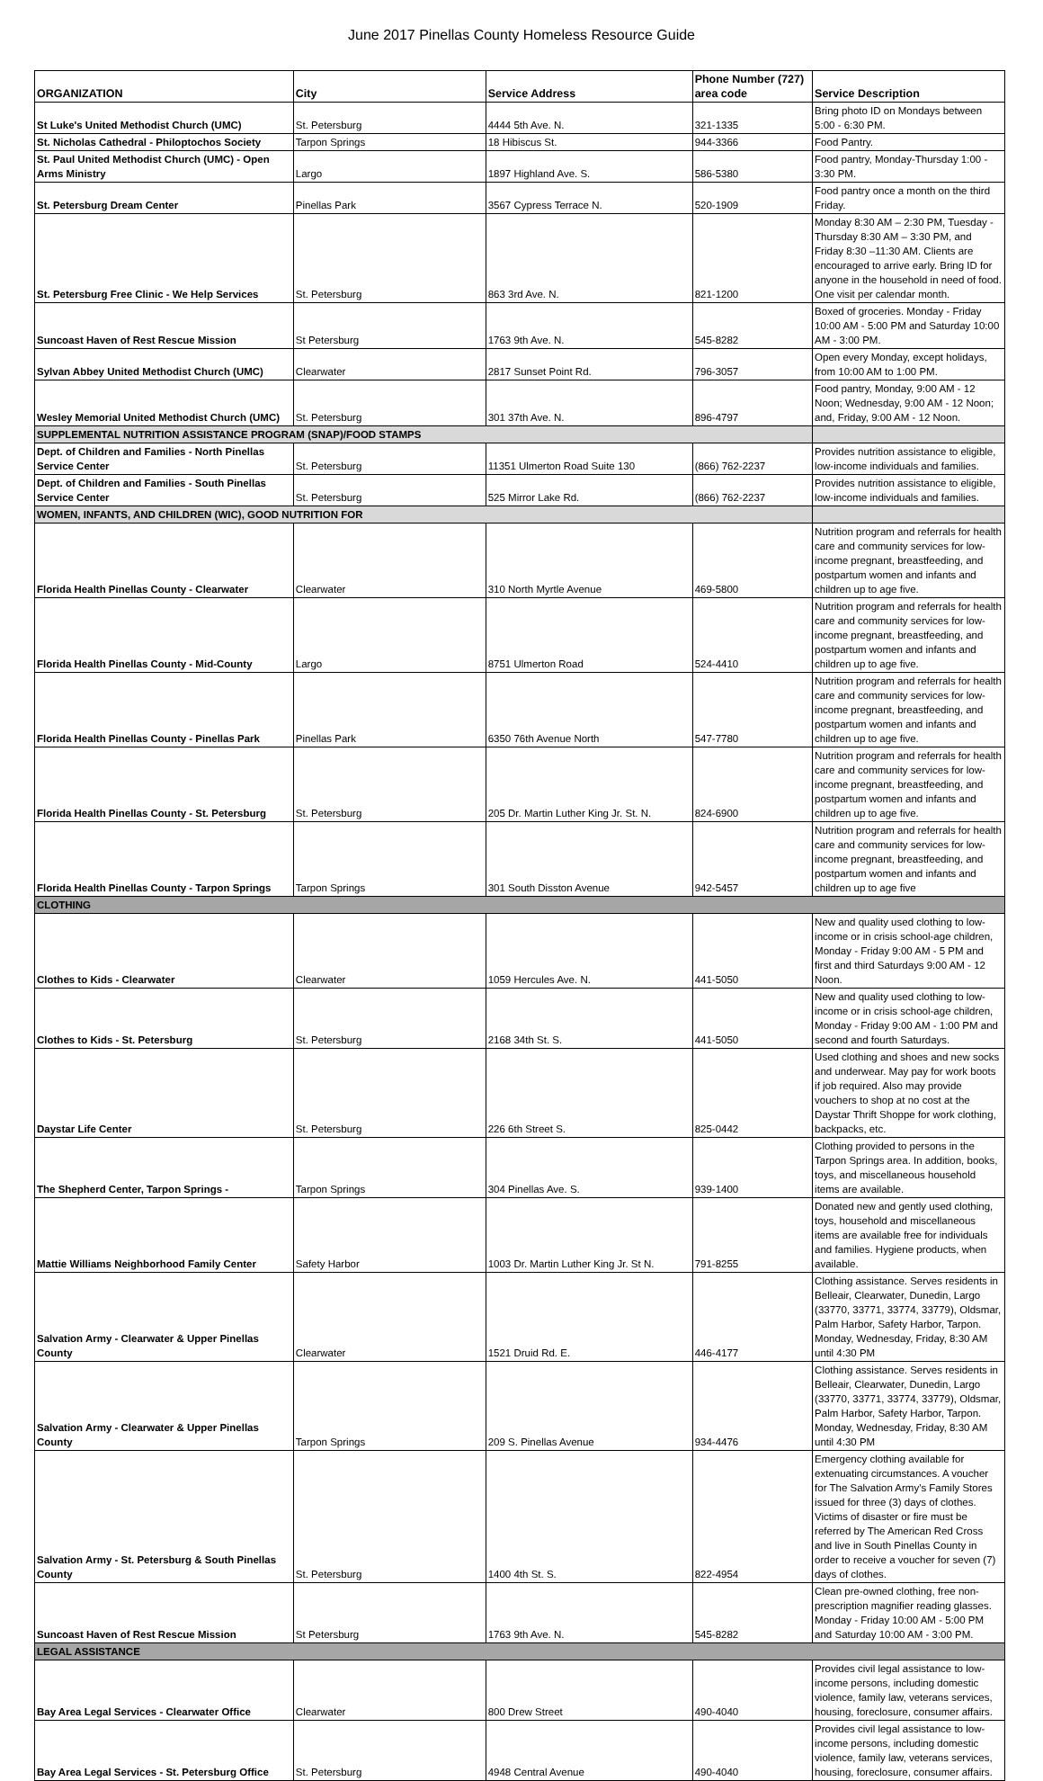June 2017 Pinellas County Homeless Resource Guide
| ORGANIZATION | City | Service Address | Phone Number (727) area code | Service Description |
| --- | --- | --- | --- | --- |
| St Luke's United Methodist Church (UMC) | St. Petersburg | 4444 5th Ave. N. | 321-1335 | Bring photo ID on Mondays between 5:00 - 6:30 PM. |
| St. Nicholas Cathedral - Philoptochos Society | Tarpon Springs | 18 Hibiscus St. | 944-3366 | Food Pantry. |
| St. Paul United Methodist Church (UMC) - Open Arms Ministry | Largo | 1897 Highland Ave. S. | 586-5380 | Food pantry, Monday-Thursday 1:00 - 3:30 PM. |
| St. Petersburg Dream Center | Pinellas Park | 3567 Cypress Terrace N. | 520-1909 | Food pantry once a month on the third Friday. |
| St. Petersburg Free Clinic - We Help Services | St. Petersburg | 863 3rd Ave. N. | 821-1200 | Monday 8:30 AM – 2:30 PM, Tuesday - Thursday 8:30 AM – 3:30 PM, and Friday 8:30 –11:30 AM. Clients are encouraged to arrive early. Bring ID for anyone in the household in need of food. One visit per calendar month. |
| Suncoast Haven of Rest Rescue Mission | St Petersburg | 1763 9th Ave. N. | 545-8282 | Boxed of groceries. Monday - Friday 10:00 AM - 5:00 PM and Saturday 10:00 AM - 3:00 PM. |
| Sylvan Abbey United Methodist Church (UMC) | Clearwater | 2817 Sunset Point Rd. | 796-3057 | Open every Monday, except holidays, from 10:00 AM to 1:00 PM. |
| Wesley Memorial United Methodist Church (UMC) | St. Petersburg | 301 37th Ave. N. | 896-4797 | Food pantry, Monday, 9:00 AM - 12 Noon; Wednesday, 9:00 AM - 12 Noon; and, Friday, 9:00 AM - 12 Noon. |
| SUPPLEMENTAL NUTRITION ASSISTANCE PROGRAM (SNAP)/FOOD STAMPS | | | | |
| Dept. of Children and Families - North Pinellas Service Center | St. Petersburg | 11351 Ulmerton Road Suite 130 | (866) 762-2237 | Provides nutrition assistance to eligible, low-income individuals and families. |
| Dept. of Children and Families - South Pinellas Service Center | St. Petersburg | 525 Mirror Lake Rd. | (866) 762-2237 | Provides nutrition assistance to eligible, low-income individuals and families. |
| WOMEN, INFANTS, AND CHILDREN (WIC), GOOD NUTRITION FOR | | | | |
| Florida Health Pinellas County - Clearwater | Clearwater | 310 North Myrtle Avenue | 469-5800 | Nutrition program and referrals for health care and community services for low-income pregnant, breastfeeding, and postpartum women and infants and children up to age five. |
| Florida Health Pinellas County - Mid-County | Largo | 8751 Ulmerton Road | 524-4410 | Nutrition program and referrals for health care and community services for low-income pregnant, breastfeeding, and postpartum women and infants and children up to age five. |
| Florida Health Pinellas County - Pinellas Park | Pinellas Park | 6350 76th Avenue North | 547-7780 | Nutrition program and referrals for health care and community services for low-income pregnant, breastfeeding, and postpartum women and infants and children up to age five. |
| Florida Health Pinellas County - St. Petersburg | St. Petersburg | 205 Dr. Martin Luther King Jr. St. N. | 824-6900 | Nutrition program and referrals for health care and community services for low-income pregnant, breastfeeding, and postpartum women and infants and children up to age five. |
| Florida Health Pinellas County - Tarpon Springs | Tarpon Springs | 301 South Disston Avenue | 942-5457 | Nutrition program and referrals for health care and community services for low-income pregnant, breastfeeding, and postpartum women and infants and children up to age five |
| CLOTHING | | | | |
| Clothes to Kids - Clearwater | Clearwater | 1059 Hercules Ave. N. | 441-5050 | New and quality used clothing to low-income or in crisis school-age children, Monday - Friday 9:00 AM - 5 PM and first and third Saturdays 9:00 AM - 12 Noon. |
| Clothes to Kids - St. Petersburg | St. Petersburg | 2168 34th St. S. | 441-5050 | New and quality used clothing to low-income or in crisis school-age children, Monday - Friday 9:00 AM - 1:00 PM and second and fourth Saturdays. |
| Daystar Life Center | St. Petersburg | 226 6th Street S. | 825-0442 | Used clothing and shoes and new socks and underwear. May pay for work boots if job required. Also may provide vouchers to shop at no cost at the Daystar Thrift Shoppe for work clothing, backpacks, etc. |
| The Shepherd Center, Tarpon Springs - | Tarpon Springs | 304 Pinellas Ave. S. | 939-1400 | Clothing provided to persons in the Tarpon Springs area. In addition, books, toys, and miscellaneous household items are available. |
| Mattie Williams Neighborhood Family Center | Safety Harbor | 1003 Dr. Martin Luther King Jr. St N. | 791-8255 | Donated new and gently used clothing, toys, household and miscellaneous items are available free for individuals and families. Hygiene products, when available. |
| Salvation Army - Clearwater & Upper Pinellas County | Clearwater | 1521 Druid Rd. E. | 446-4177 | Clothing assistance. Serves residents in Belleair, Clearwater, Dunedin, Largo (33770, 33771, 33774, 33779), Oldsmar, Palm Harbor, Safety Harbor, Tarpon. Monday, Wednesday, Friday, 8:30 AM until 4:30 PM |
| Salvation Army - Clearwater & Upper Pinellas County | Tarpon Springs | 209 S. Pinellas Avenue | 934-4476 | Clothing assistance. Serves residents in Belleair, Clearwater, Dunedin, Largo (33770, 33771, 33774, 33779), Oldsmar, Palm Harbor, Safety Harbor, Tarpon. Monday, Wednesday, Friday, 8:30 AM until 4:30 PM |
| Salvation Army - St. Petersburg & South Pinellas County | St. Petersburg | 1400 4th St. S. | 822-4954 | Emergency clothing available for extenuating circumstances. A voucher for The Salvation Army's Family Stores issued for three (3) days of clothes. Victims of disaster or fire must be referred by The American Red Cross and live in South Pinellas County in order to receive a voucher for seven (7) days of clothes. |
| Suncoast Haven of Rest Rescue Mission | St Petersburg | 1763 9th Ave. N. | 545-8282 | Clean pre-owned clothing, free non-prescription magnifier reading glasses. Monday - Friday 10:00 AM - 5:00 PM and Saturday 10:00 AM - 3:00 PM. |
| LEGAL ASSISTANCE | | | | |
| Bay Area Legal Services - Clearwater Office | Clearwater | 800 Drew Street | 490-4040 | Provides civil legal assistance to low-income persons, including domestic violence, family law, veterans services, housing, foreclosure, consumer affairs. |
| Bay Area Legal Services - St. Petersburg Office | St. Petersburg | 4948 Central Avenue | 490-4040 | Provides civil legal assistance to low-income persons, including domestic violence, family law, veterans services, housing, foreclosure, consumer affairs. |